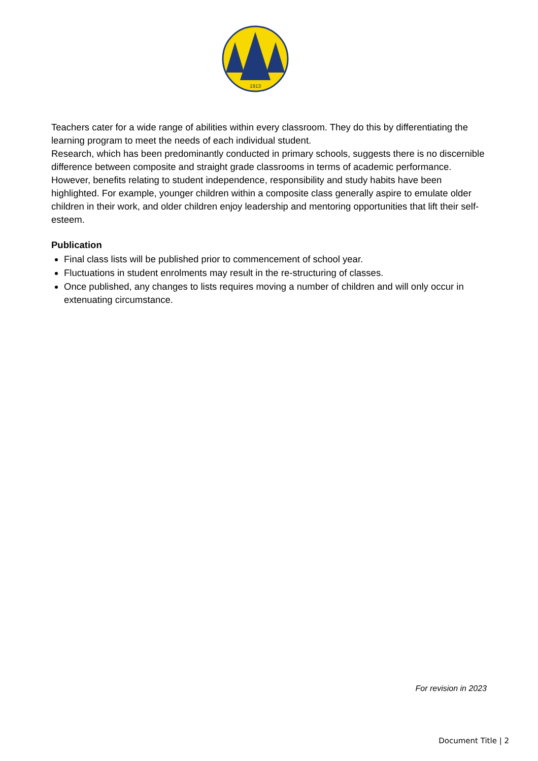1913
Teachers cater for a wide range of abilities within every classroom. They do this by differentiating the learning program to meet the needs of each individual student.
Research, which has been predominantly conducted in primary schools, suggests there is no discernible difference between composite and straight grade classrooms in terms of academic performance. However, benefits relating to student independence, responsibility and study habits have been highlighted. For example, younger children within a composite class generally aspire to emulate older children in their work, and older children enjoy leadership and mentoring opportunities that lift their self-esteem.
Publication
Final class lists will be published prior to commencement of school year.
Fluctuations in student enrolments may result in the re-structuring of classes.
Once published, any changes to lists requires moving a number of children and will only occur in extenuating circumstance.
For revision in 2023
Document Title | 2